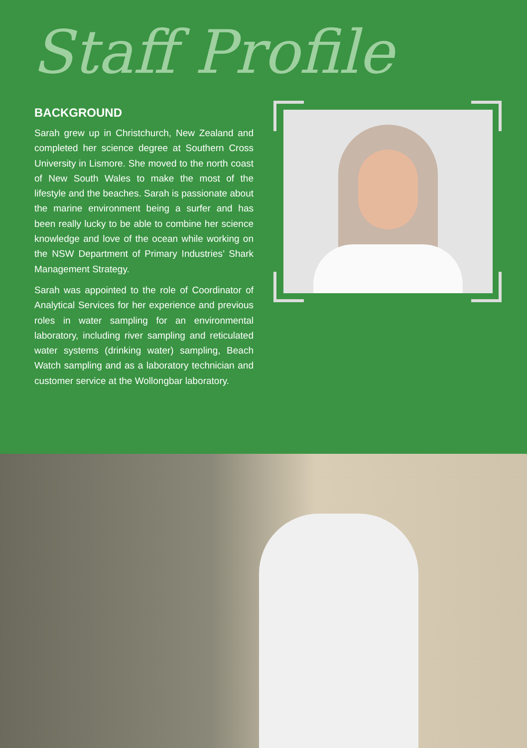Staff Profile
BACKGROUND
Sarah grew up in Christchurch, New Zealand and completed her science degree at Southern Cross University in Lismore. She moved to the north coast of New South Wales to make the most of the lifestyle and the beaches. Sarah is passionate about the marine environment being a surfer and has been really lucky to be able to combine her science knowledge and love of the ocean while working on the NSW Department of Primary Industries’ Shark Management Strategy.
Sarah was appointed to the role of Coordinator of Analytical Services for her experience and previous roles in water sampling for an environmental laboratory, including river sampling and reticulated water systems (drinking water) sampling, Beach Watch sampling and as a laboratory technician and customer service at the Wollongbar laboratory.